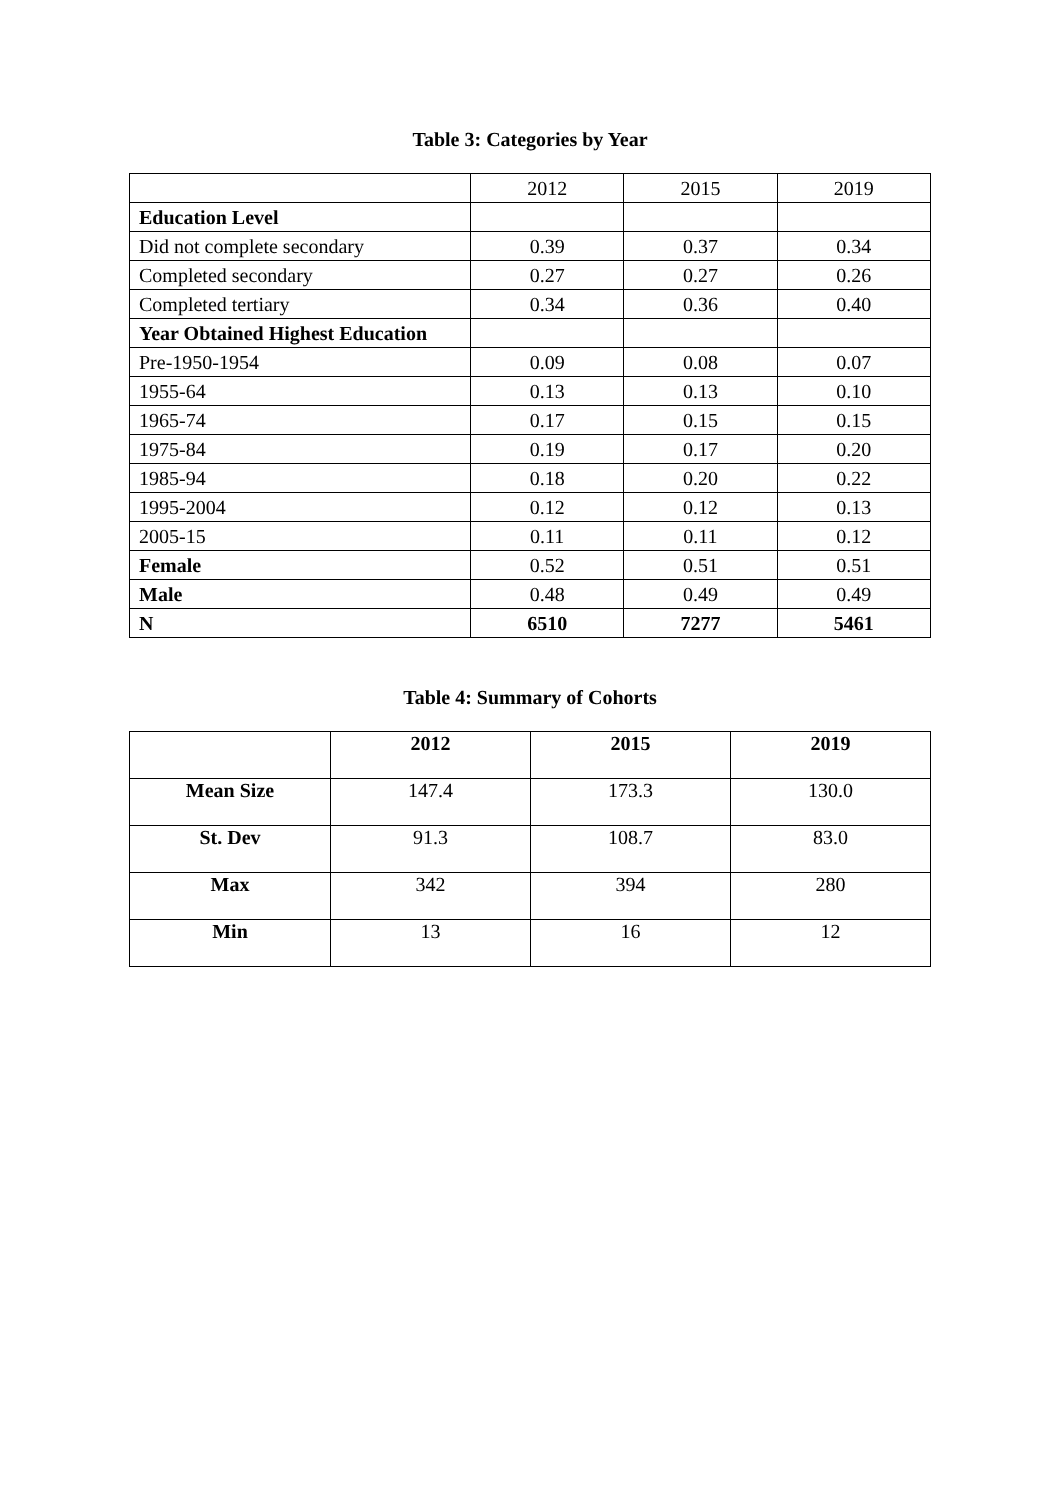Table 3: Categories by Year
| | 2012 | 2015 | 2019 |
| Education Level | | | |
| Did not complete secondary | 0.39 | 0.37 | 0.34 |
| Completed secondary | 0.27 | 0.27 | 0.26 |
| Completed tertiary | 0.34 | 0.36 | 0.40 |
| Year Obtained Highest Education | | | |
| Pre-1950-1954 | 0.09 | 0.08 | 0.07 |
| 1955-64 | 0.13 | 0.13 | 0.10 |
| 1965-74 | 0.17 | 0.15 | 0.15 |
| 1975-84 | 0.19 | 0.17 | 0.20 |
| 1985-94 | 0.18 | 0.20 | 0.22 |
| 1995-2004 | 0.12 | 0.12 | 0.13 |
| 2005-15 | 0.11 | 0.11 | 0.12 |
| Female | 0.52 | 0.51 | 0.51 |
| Male | 0.48 | 0.49 | 0.49 |
| N | 6510 | 7277 | 5461 |
Table 4: Summary of Cohorts
| | 2012 | 2015 | 2019 |
| --- | --- | --- | --- |
| Mean Size | 147.4 | 173.3 | 130.0 |
| St. Dev | 91.3 | 108.7 | 83.0 |
| Max | 342 | 394 | 280 |
| Min | 13 | 16 | 12 |